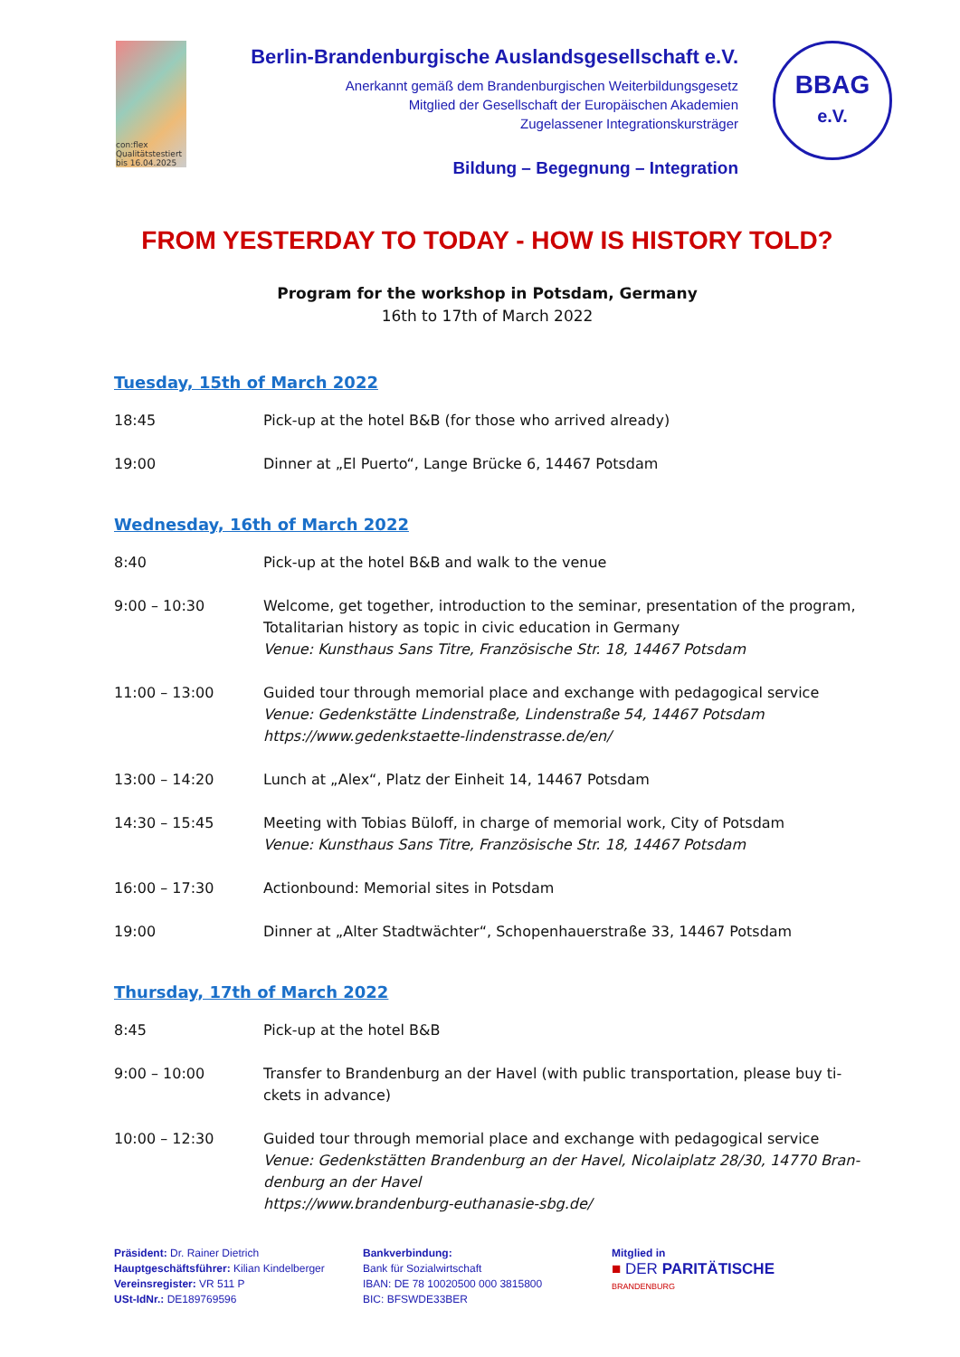con:flex
Qualitätstestiert
bis 16.04.2025
Berlin-Brandenburgische Auslandsgesellschaft e.V.
Anerkannt gemäß dem Brandenburgischen Weiterbildungsgesetz
Mitglied der Gesellschaft der Europäischen Akademien
Zugelassener Integrationskursträger
Bildung – Begegnung – Integration
BBAG
e.V.
FROM YESTERDAY TO TODAY - HOW IS HISTORY TOLD?
Program for the workshop in Potsdam, Germany
16th to 17th of March 2022
Tuesday, 15th of March 2022
| 18:45 | Pick-up at the hotel B&B (for those who arrived already) |
| 19:00 | Dinner at „El Puerto“, Lange Brücke 6, 14467 Potsdam |
Wednesday, 16th of March 2022
| 8:40 | Pick-up at the hotel B&B and walk to the venue |
| 9:00 – 10:30 | Welcome, get together, introduction to the seminar, presentation of the program, Totalitarian history as topic in civic education in Germany Venue: Kunsthaus Sans Titre, Französische Str. 18, 14467 Potsdam |
| 11:00 – 13:00 | Guided tour through memorial place and exchange with pedagogical service Venue: Gedenkstätte Lindenstraße, Lindenstraße 54, 14467 Potsdam https://www.gedenkstaette-lindenstrasse.de/en/ |
| 13:00 – 14:20 | Lunch at „Alex“, Platz der Einheit 14, 14467 Potsdam |
| 14:30 – 15:45 | Meeting with Tobias Büloff, in charge of memorial work, City of Potsdam Venue: Kunsthaus Sans Titre, Französische Str. 18, 14467 Potsdam |
| 16:00 – 17:30 | Actionbound: Memorial sites in Potsdam |
| 19:00 | Dinner at „Alter Stadtwächter“, Schopenhauerstraße 33, 14467 Potsdam |
Thursday, 17th of March 2022
| 8:45 | Pick-up at the hotel B&B |
| 9:00 – 10:00 | Transfer to Brandenburg an der Havel (with public transportation, please buy ti- ckets in advance) |
| 10:00 – 12:30 | Guided tour through memorial place and exchange with pedagogical service Venue: Gedenkstätten Brandenburg an der Havel, Nicolaiplatz 28/30, 14770 Bran- denburg an der Havel https://www.brandenburg-euthanasie-sbg.de/ |
Präsident: Dr. Rainer Dietrich
Hauptgeschäftsführer: Kilian Kindelberger
Vereinsregister: VR 511 P
USt-IdNr.: DE189769596
Bankverbindung:
Bank für Sozialwirtschaft
IBAN: DE 78 10020500 000 3815800
BIC: BFSWDE33BER
Mitglied in
■ DER PARITÄTISCHE
BRANDENBURG